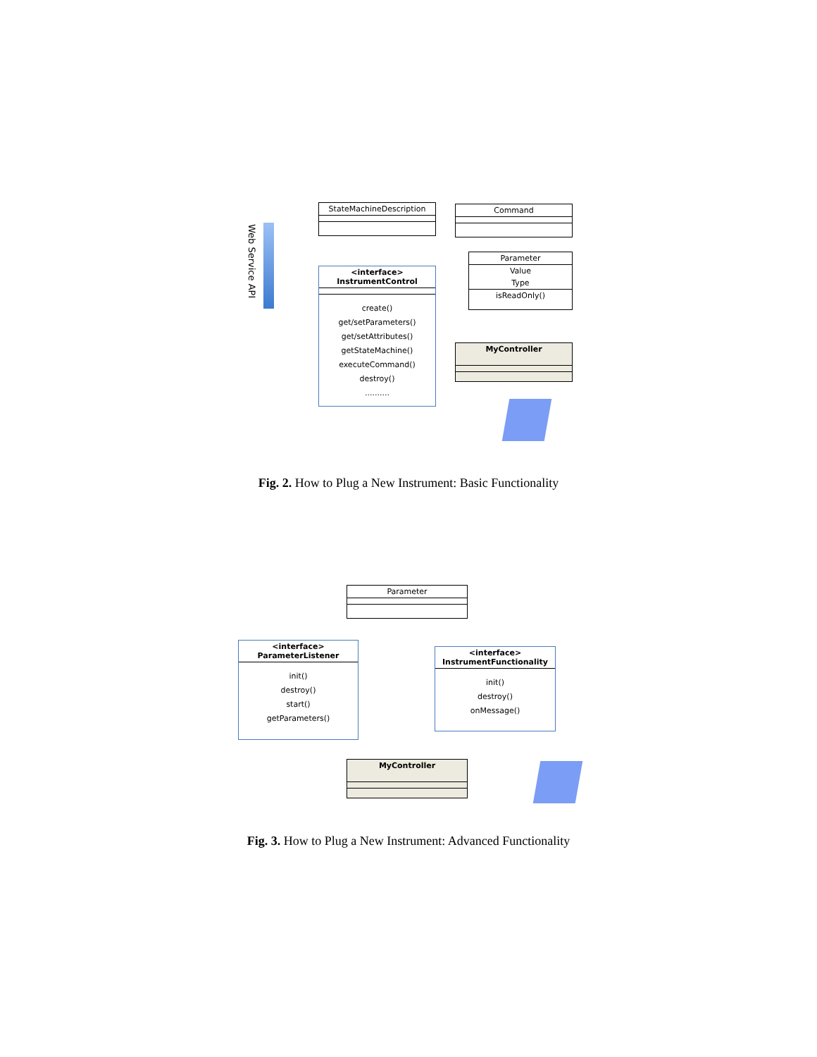StateMachineDescription Command
Parameter
Value
Type
isReadOnly()
Web Service API
<interface>
InstrumentControl
create()
get/setParameters()
get/setAttributes()
getStateMachine()
executeCommand()
destroy()
..........
MyController
Fig. 2. How to Plug a New Instrument: Basic Functionality
Parameter
<interface>
ParameterListener
init()
destroy()
start()
getParameters()
<interface>
InstrumentFunctionality
init()
destroy()
onMessage()
MyController
Fig. 3. How to Plug a New Instrument: Advanced Functionality